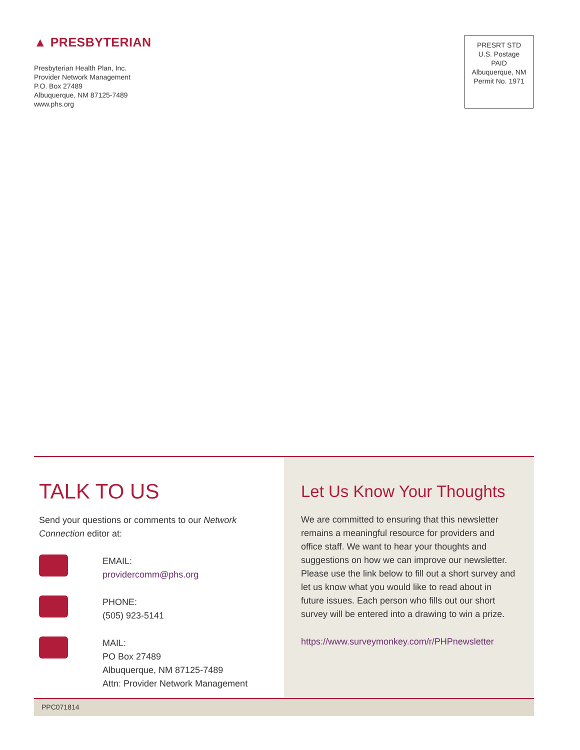▲ PRESBYTERIAN
Presbyterian Health Plan, Inc.
Provider Network Management
P.O. Box 27489
Albuquerque, NM 87125-7489
www.phs.org
PRESRT STD
U.S. Postage
PAID
Albuquerque, NM
Permit No. 1971
TALK TO US
Send your questions or comments to our Network Connection editor at:
EMAIL:
providercomm@phs.org
PHONE:
(505) 923-5141
MAIL:
PO Box 27489
Albuquerque, NM 87125-7489
Attn: Provider Network Management
Let Us Know Your Thoughts
We are committed to ensuring that this newsletter remains a meaningful resource for providers and office staff. We want to hear your thoughts and suggestions on how we can improve our newsletter. Please use the link below to fill out a short survey and let us know what you would like to read about in future issues. Each person who fills out our short survey will be entered into a drawing to win a prize.
https://www.surveymonkey.com/r/PHPnewsletter
PPC071814